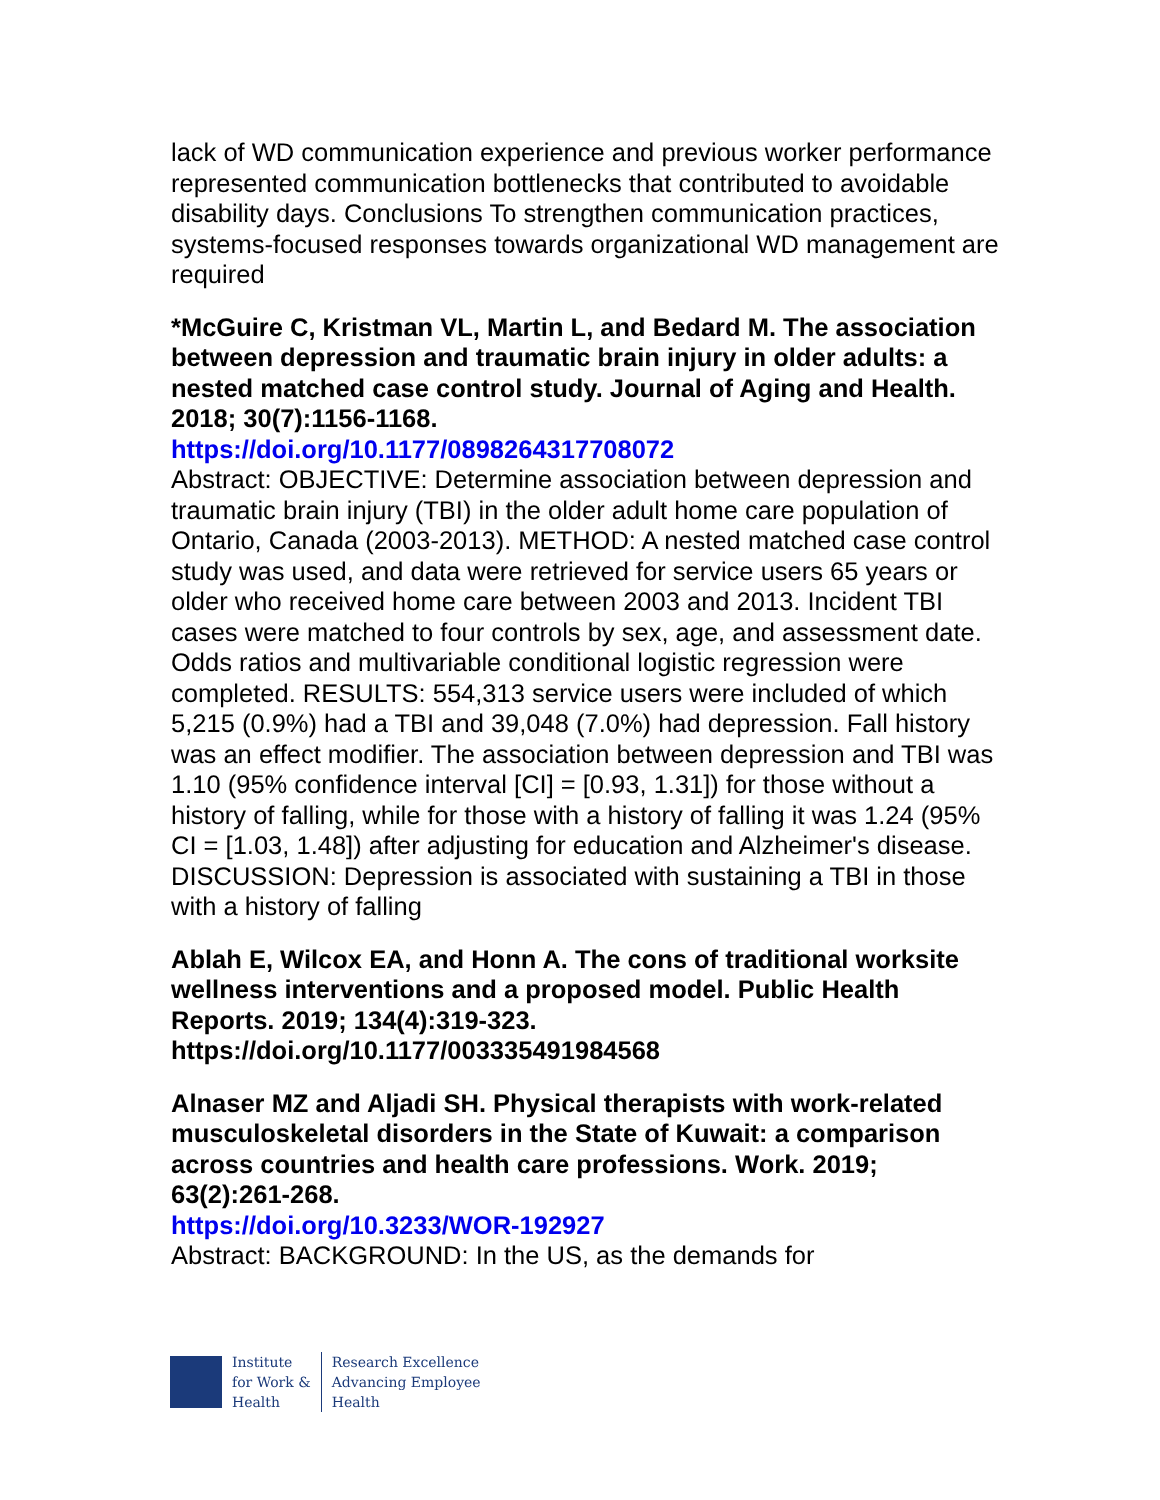lack of WD communication experience and previous worker performance represented communication bottlenecks that contributed to avoidable disability days. Conclusions To strengthen communication practices, systems-focused responses towards organizational WD management are required
*McGuire C, Kristman VL, Martin L, and Bedard M. The association between depression and traumatic brain injury in older adults: a nested matched case control study. Journal of Aging and Health. 2018; 30(7):1156-1168.
https://doi.org/10.1177/0898264317708072
Abstract: OBJECTIVE: Determine association between depression and traumatic brain injury (TBI) in the older adult home care population of Ontario, Canada (2003-2013). METHOD: A nested matched case control study was used, and data were retrieved for service users 65 years or older who received home care between 2003 and 2013. Incident TBI cases were matched to four controls by sex, age, and assessment date. Odds ratios and multivariable conditional logistic regression were completed. RESULTS: 554,313 service users were included of which 5,215 (0.9%) had a TBI and 39,048 (7.0%) had depression. Fall history was an effect modifier. The association between depression and TBI was 1.10 (95% confidence interval [CI] = [0.93, 1.31]) for those without a history of falling, while for those with a history of falling it was 1.24 (95% CI = [1.03, 1.48]) after adjusting for education and Alzheimer's disease. DISCUSSION: Depression is associated with sustaining a TBI in those with a history of falling
Ablah E, Wilcox EA, and Honn A. The cons of traditional worksite wellness interventions and a proposed model. Public Health Reports. 2019; 134(4):319-323. https://doi.org/10.1177/003335491984568
Alnaser MZ and Aljadi SH. Physical therapists with work-related musculoskeletal disorders in the State of Kuwait: a comparison across countries and health care professions. Work. 2019; 63(2):261-268.
https://doi.org/10.3233/WOR-192927
Abstract: BACKGROUND: In the US, as the demands for
Institute
for Work &
Health
Research Excellence
Advancing Employee
Health